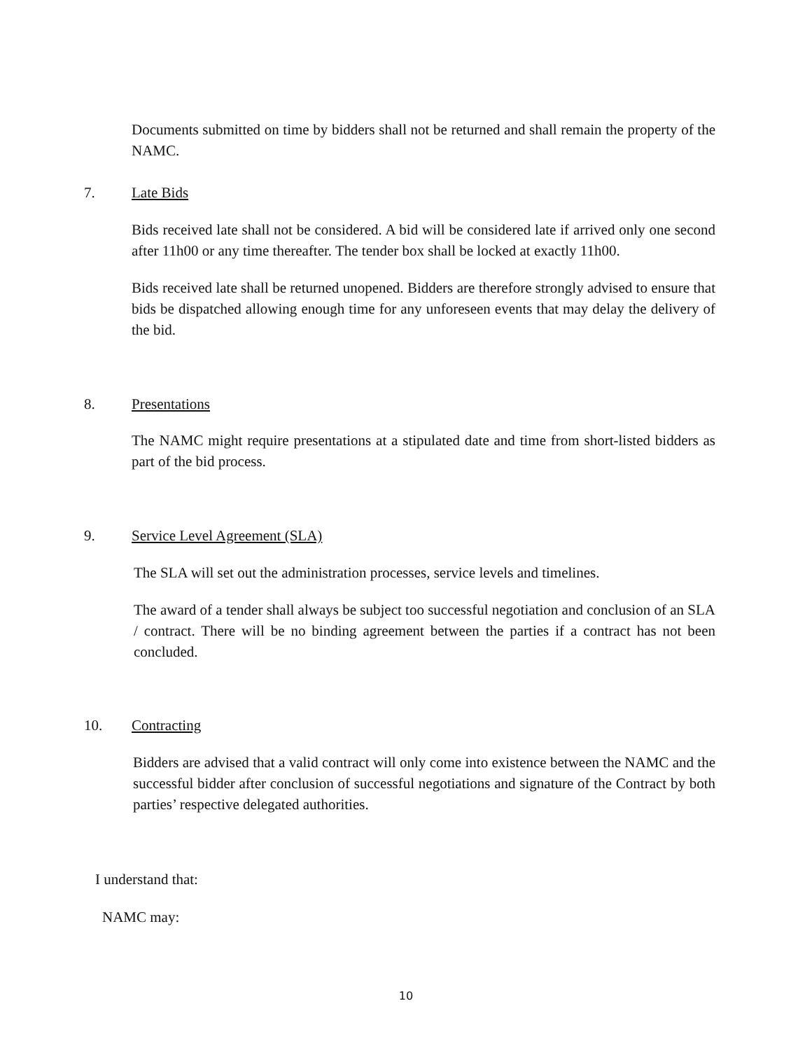Documents submitted on time by bidders shall not be returned and shall remain the property of the NAMC.
7. Late Bids
Bids received late shall not be considered. A bid will be considered late if arrived only one second after 11h00 or any time thereafter. The tender box shall be locked at exactly 11h00.
Bids received late shall be returned unopened. Bidders are therefore strongly advised to ensure that bids be dispatched allowing enough time for any unforeseen events that may delay the delivery of the bid.
8. Presentations
The NAMC might require presentations at a stipulated date and time from short-listed bidders as part of the bid process.
9. Service Level Agreement (SLA)
The SLA will set out the administration processes, service levels and timelines.
The award of a tender shall always be subject too successful negotiation and conclusion of an SLA / contract. There will be no binding agreement between the parties if a contract has not been concluded.
10. Contracting
Bidders are advised that a valid contract will only come into existence between the NAMC and the successful bidder after conclusion of successful negotiations and signature of the Contract by both parties’ respective delegated authorities.
I understand that:
NAMC may:
10